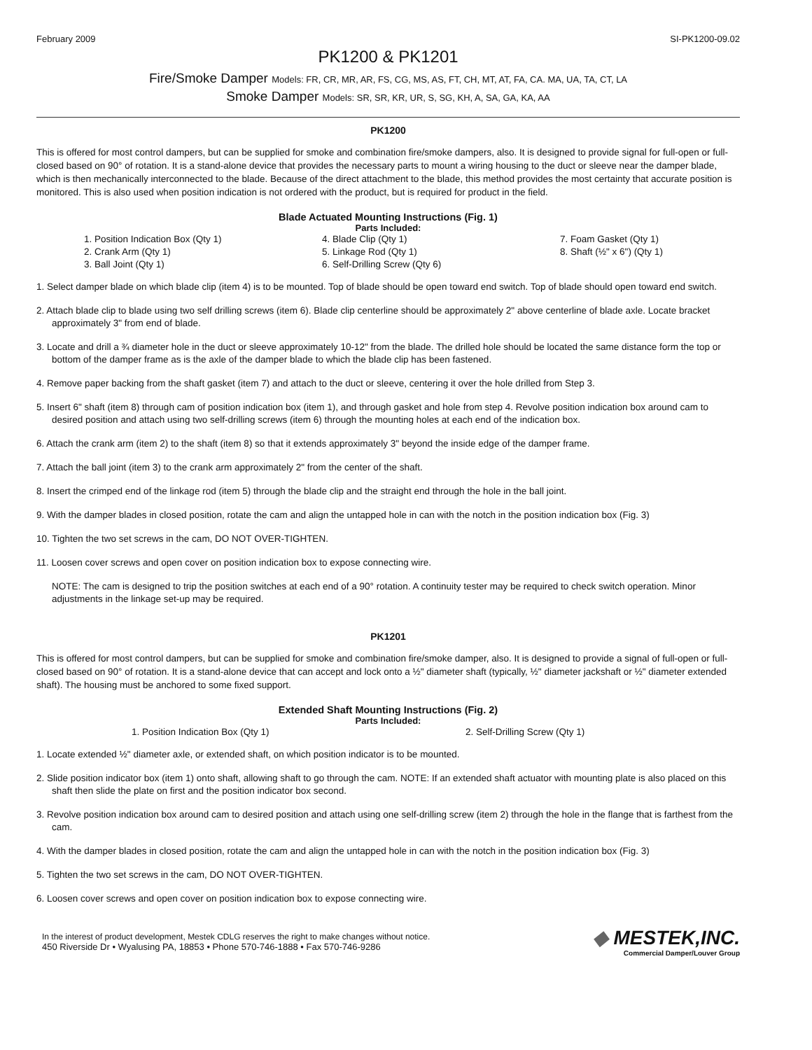February 2009 SI-PK1200-09.02
PK1200 & PK1201
Fire/Smoke Damper Models: FR, CR, MR, AR, FS, CG, MS, AS, FT, CH, MT, AT, FA, CA. MA, UA, TA, CT, LA
Smoke Damper Models: SR, SR, KR, UR, S, SG, KH, A, SA, GA, KA, AA
PK1200
This is offered for most control dampers, but can be supplied for smoke and combination fire/smoke dampers, also. It is designed to provide signal for full-open or full-closed based on 90° of rotation. It is a stand-alone device that provides the necessary parts to mount a wiring housing to the duct or sleeve near the damper blade, which is then mechanically interconnected to the blade. Because of the direct attachment to the blade, this method provides the most certainty that accurate position is monitored. This is also used when position indication is not ordered with the product, but is required for product in the field.
Blade Actuated Mounting Instructions (Fig. 1)
Parts Included:
1. Position Indication Box (Qty 1)
2. Crank Arm (Qty 1)
3. Ball Joint (Qty 1)
4. Blade Clip (Qty 1)
5. Linkage Rod (Qty 1)
6. Self-Drilling Screw (Qty 6)
7. Foam Gasket (Qty 1)
8. Shaft (½" x 6") (Qty 1)
1. Select damper blade on which blade clip (item 4) is to be mounted. Top of blade should be open toward end switch. Top of blade should open toward end switch.
2. Attach blade clip to blade using two self drilling screws (item 6). Blade clip centerline should be approximately 2" above centerline of blade axle. Locate bracket approximately 3" from end of blade.
3. Locate and drill a ¾ diameter hole in the duct or sleeve approximately 10-12" from the blade. The drilled hole should be located the same distance form the top or bottom of the damper frame as is the axle of the damper blade to which the blade clip has been fastened.
4. Remove paper backing from the shaft gasket (item 7) and attach to the duct or sleeve, centering it over the hole drilled from Step 3.
5. Insert 6" shaft (item 8) through cam of position indication box (item 1), and through gasket and hole from step 4. Revolve position indication box around cam to desired position and attach using two self-drilling screws (item 6) through the mounting holes at each end of the indication box.
6. Attach the crank arm (item 2) to the shaft (item 8) so that it extends approximately 3" beyond the inside edge of the damper frame.
7. Attach the ball joint (item 3) to the crank arm approximately 2" from the center of the shaft.
8. Insert the crimped end of the linkage rod (item 5) through the blade clip and the straight end through the hole in the ball joint.
9. With the damper blades in closed position, rotate the cam and align the untapped hole in can with the notch in the position indication box (Fig. 3)
10. Tighten the two set screws in the cam, DO NOT OVER-TIGHTEN.
11. Loosen cover screws and open cover on position indication box to expose connecting wire.
NOTE: The cam is designed to trip the position switches at each end of a 90° rotation. A continuity tester may be required to check switch operation. Minor adjustments in the linkage set-up may be required.
PK1201
This is offered for most control dampers, but can be supplied for smoke and combination fire/smoke damper, also. It is designed to provide a signal of full-open or full-closed based on 90° of rotation. It is a stand-alone device that can accept and lock onto a ½" diameter shaft (typically, ½" diameter jackshaft or ½" diameter extended shaft). The housing must be anchored to some fixed support.
Extended Shaft Mounting Instructions (Fig. 2)
Parts Included:
1. Position Indication Box (Qty 1)
2. Self-Drilling Screw (Qty 1)
1. Locate extended ½" diameter axle, or extended shaft, on which position indicator is to be mounted.
2. Slide position indicator box (item 1) onto shaft, allowing shaft to go through the cam. NOTE: If an extended shaft actuator with mounting plate is also placed on this shaft then slide the plate on first and the position indicator box second.
3. Revolve position indication box around cam to desired position and attach using one self-drilling screw (item 2) through the hole in the flange that is farthest from the cam.
4. With the damper blades in closed position, rotate the cam and align the untapped hole in can with the notch in the position indication box (Fig. 3)
5. Tighten the two set screws in the cam, DO NOT OVER-TIGHTEN.
6. Loosen cover screws and open cover on position indication box to expose connecting wire.
In the interest of product development, Mestek CDLG reserves the right to make changes without notice.
450 Riverside Dr • Wyalusing PA, 18853 • Phone 570-746-1888 • Fax 570-746-9286
◆ MESTEK,INC.
Commercial Damper/Louver Group